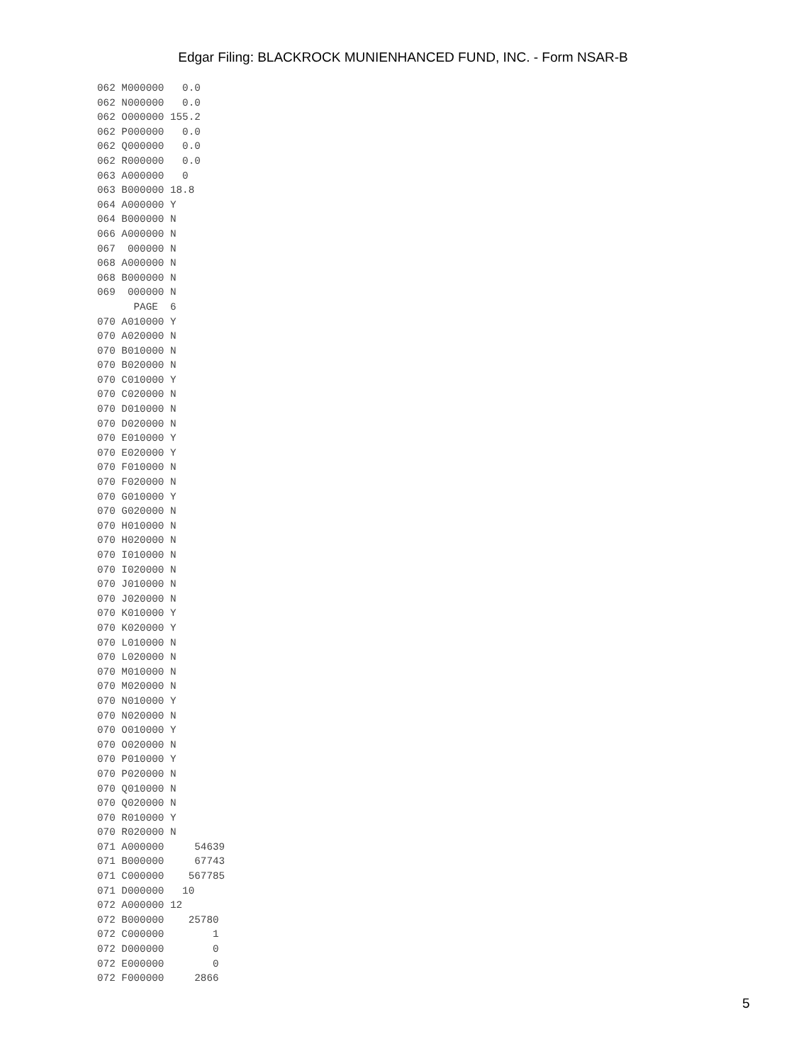Edgar Filing: BLACKROCK MUNIENHANCED FUND, INC. - Form NSAR-B
062 M000000   0.0
062 N000000   0.0
062 O000000 155.2
062 P000000   0.0
062 Q000000   0.0
062 R000000   0.0
063 A000000   0
063 B000000 18.8
064 A000000 Y
064 B000000 N
066 A000000 N
067  000000 N
068 A000000 N
068 B000000 N
069  000000 N
      PAGE  6
070 A010000 Y
070 A020000 N
070 B010000 N
070 B020000 N
070 C010000 Y
070 C020000 N
070 D010000 N
070 D020000 N
070 E010000 Y
070 E020000 Y
070 F010000 N
070 F020000 N
070 G010000 Y
070 G020000 N
070 H010000 N
070 H020000 N
070 I010000 N
070 I020000 N
070 J010000 N
070 J020000 N
070 K010000 Y
070 K020000 Y
070 L010000 N
070 L020000 N
070 M010000 N
070 M020000 N
070 N010000 Y
070 N020000 N
070 O010000 Y
070 O020000 N
070 P010000 Y
070 P020000 N
070 Q010000 N
070 Q020000 N
070 R010000 Y
070 R020000 N
071 A000000     54639
071 B000000     67743
071 C000000    567785
071 D000000   10
072 A000000 12
072 B000000    25780
072 C000000        1
072 D000000        0
072 E000000        0
072 F000000     2866
5